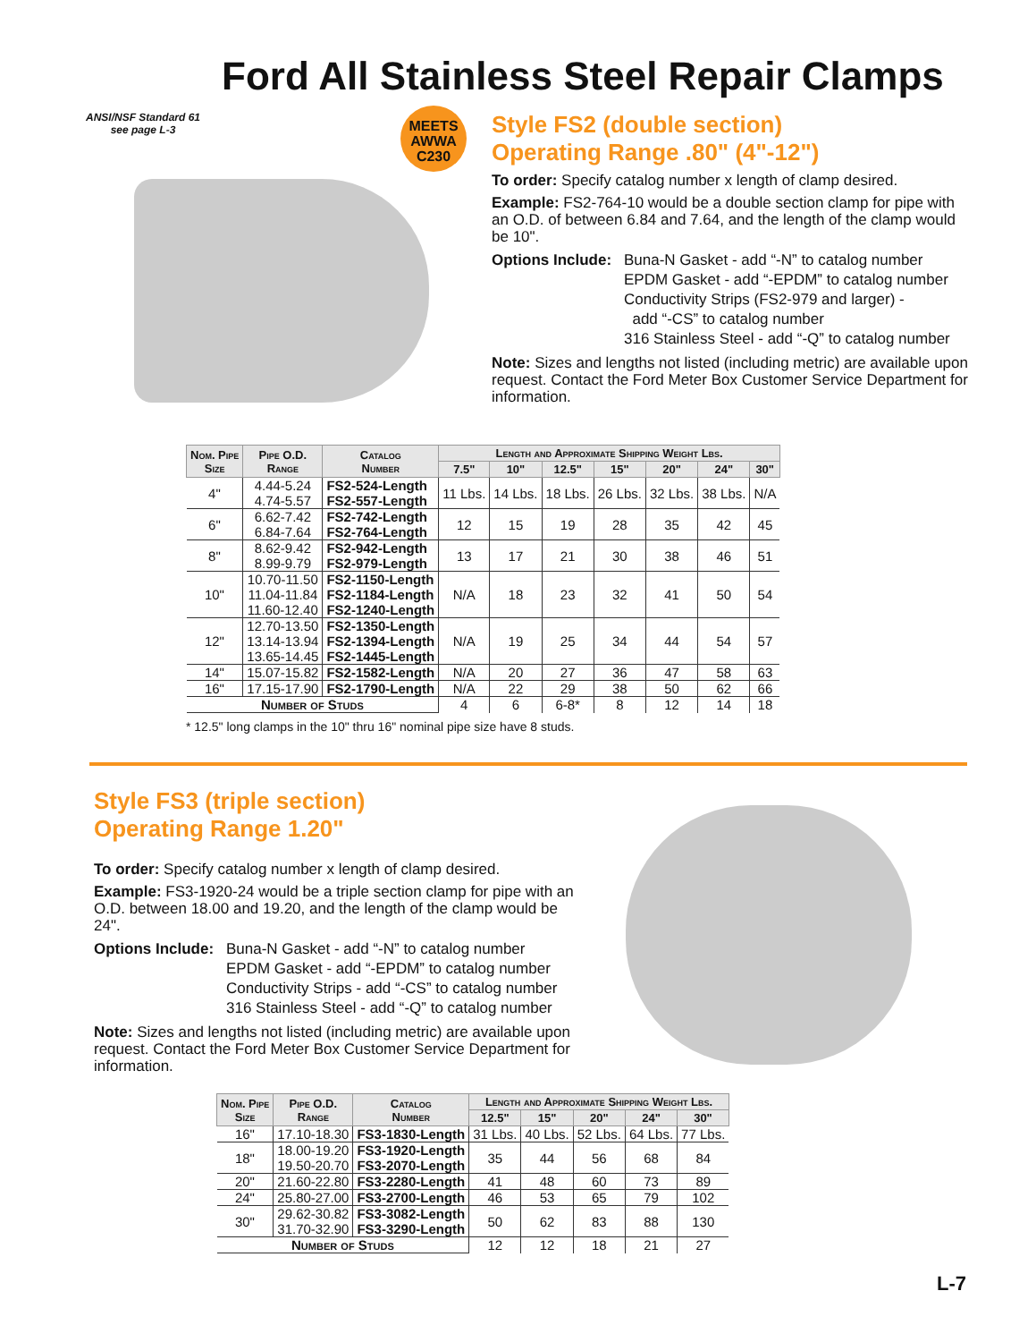Ford All Stainless Steel Repair Clamps
ANSI/NSF Standard 61
see page L-3
MEETS
AWWA
C230
Style FS2 (double section)
Operating Range .80" (4"-12")
To order: Specify catalog number x length of clamp desired.
Example: FS2-764-10 would be a double section clamp for pipe with an O.D. of between 6.84 and 7.64, and the length of the clamp would be 10".
Options Include:
Buna-N Gasket - add “-N” to catalog number
EPDM Gasket - add “-EPDM” to catalog number
Conductivity Strips (FS2-979 and larger) -
add “-CS” to catalog number
316 Stainless Steel - add “-Q” to catalog number
Note: Sizes and lengths not listed (including metric) are available upon request. Contact the Ford Meter Box Customer Service Department for information.
| Nom. Pipe Size | Pipe O.D. Range | Catalog Number | Length and Approximate Shipping Weight Lbs. | | | | | | |
| --- | --- | --- | --- | --- | --- | --- | --- | --- | --- |
| | | | 7.5" | 10" | 12.5" | 15" | 20" | 24" | 30" |
| 4" | 4.44-5.24 4.74-5.57 | FS2-524-Length FS2-557-Length | 11 Lbs. | 14 Lbs. | 18 Lbs. | 26 Lbs. | 32 Lbs. | 38 Lbs. | N/A |
| 6" | 6.62-7.42 6.84-7.64 | FS2-742-Length FS2-764-Length | 12 | 15 | 19 | 28 | 35 | 42 | 45 |
| 8" | 8.62-9.42 8.99-9.79 | FS2-942-Length FS2-979-Length | 13 | 17 | 21 | 30 | 38 | 46 | 51 |
| 10" | 10.70-11.50 11.04-11.84 11.60-12.40 | FS2-1150-Length FS2-1184-Length FS2-1240-Length | N/A | 18 | 23 | 32 | 41 | 50 | 54 |
| 12" | 12.70-13.50 13.14-13.94 13.65-14.45 | FS2-1350-Length FS2-1394-Length FS2-1445-Length | N/A | 19 | 25 | 34 | 44 | 54 | 57 |
| 14" | 15.07-15.82 | FS2-1582-Length | N/A | 20 | 27 | 36 | 47 | 58 | 63 |
| 16" | 17.15-17.90 | FS2-1790-Length | N/A | 22 | 29 | 38 | 50 | 62 | 66 |
| Number of Studs | | | 4 | 6 | 6-8* | 8 | 12 | 14 | 18 |
* 12.5" long clamps in the 10" thru 16" nominal pipe size have 8 studs.
Style FS3 (triple section)
Operating Range 1.20"
To order: Specify catalog number x length of clamp desired.
Example: FS3-1920-24 would be a triple section clamp for pipe with an O.D. between 18.00 and 19.20, and the length of the clamp would be 24".
Options Include:
Buna-N Gasket - add “-N” to catalog number
EPDM Gasket - add “-EPDM” to catalog number
Conductivity Strips - add “-CS” to catalog number
316 Stainless Steel - add “-Q” to catalog number
Note: Sizes and lengths not listed (including metric) are available upon request. Contact the Ford Meter Box Customer Service Department for information.
| Nom. Pipe Size | Pipe O.D. Range | Catalog Number | Length and Approximate Shipping Weight Lbs. | | | | |
| --- | --- | --- | --- | --- | --- | --- | --- |
| | | | 12.5" | 15" | 20" | 24" | 30" |
| 16" | 17.10-18.30 | FS3-1830-Length | 31 Lbs. | 40 Lbs. | 52 Lbs. | 64 Lbs. | 77 Lbs. |
| 18" | 18.00-19.20 19.50-20.70 | FS3-1920-Length FS3-2070-Length | 35 | 44 | 56 | 68 | 84 |
| 20" | 21.60-22.80 | FS3-2280-Length | 41 | 48 | 60 | 73 | 89 |
| 24" | 25.80-27.00 | FS3-2700-Length | 46 | 53 | 65 | 79 | 102 |
| 30" | 29.62-30.82 31.70-32.90 | FS3-3082-Length FS3-3290-Length | 50 | 62 | 83 | 88 | 130 |
| Number of Studs | | | 12 | 12 | 18 | 21 | 27 |
L-7